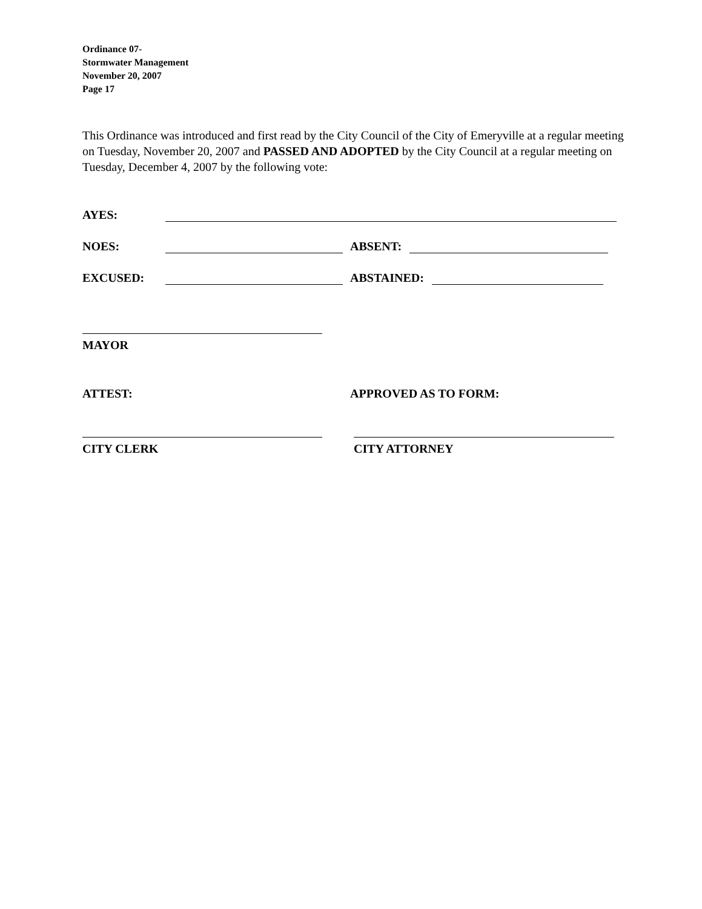Ordinance 07-
Stormwater Management
November 20, 2007
Page 17
This Ordinance was introduced and first read by the City Council of the City of Emeryville at a regular meeting on Tuesday, November 20, 2007 and PASSED AND ADOPTED by the City Council at a regular meeting on Tuesday, December 4, 2007 by the following vote:
AYES:
NOES: ABSENT:
EXCUSED: ABSTAINED:
MAYOR
ATTEST: APPROVED AS TO FORM:
CITY CLERK CITY ATTORNEY